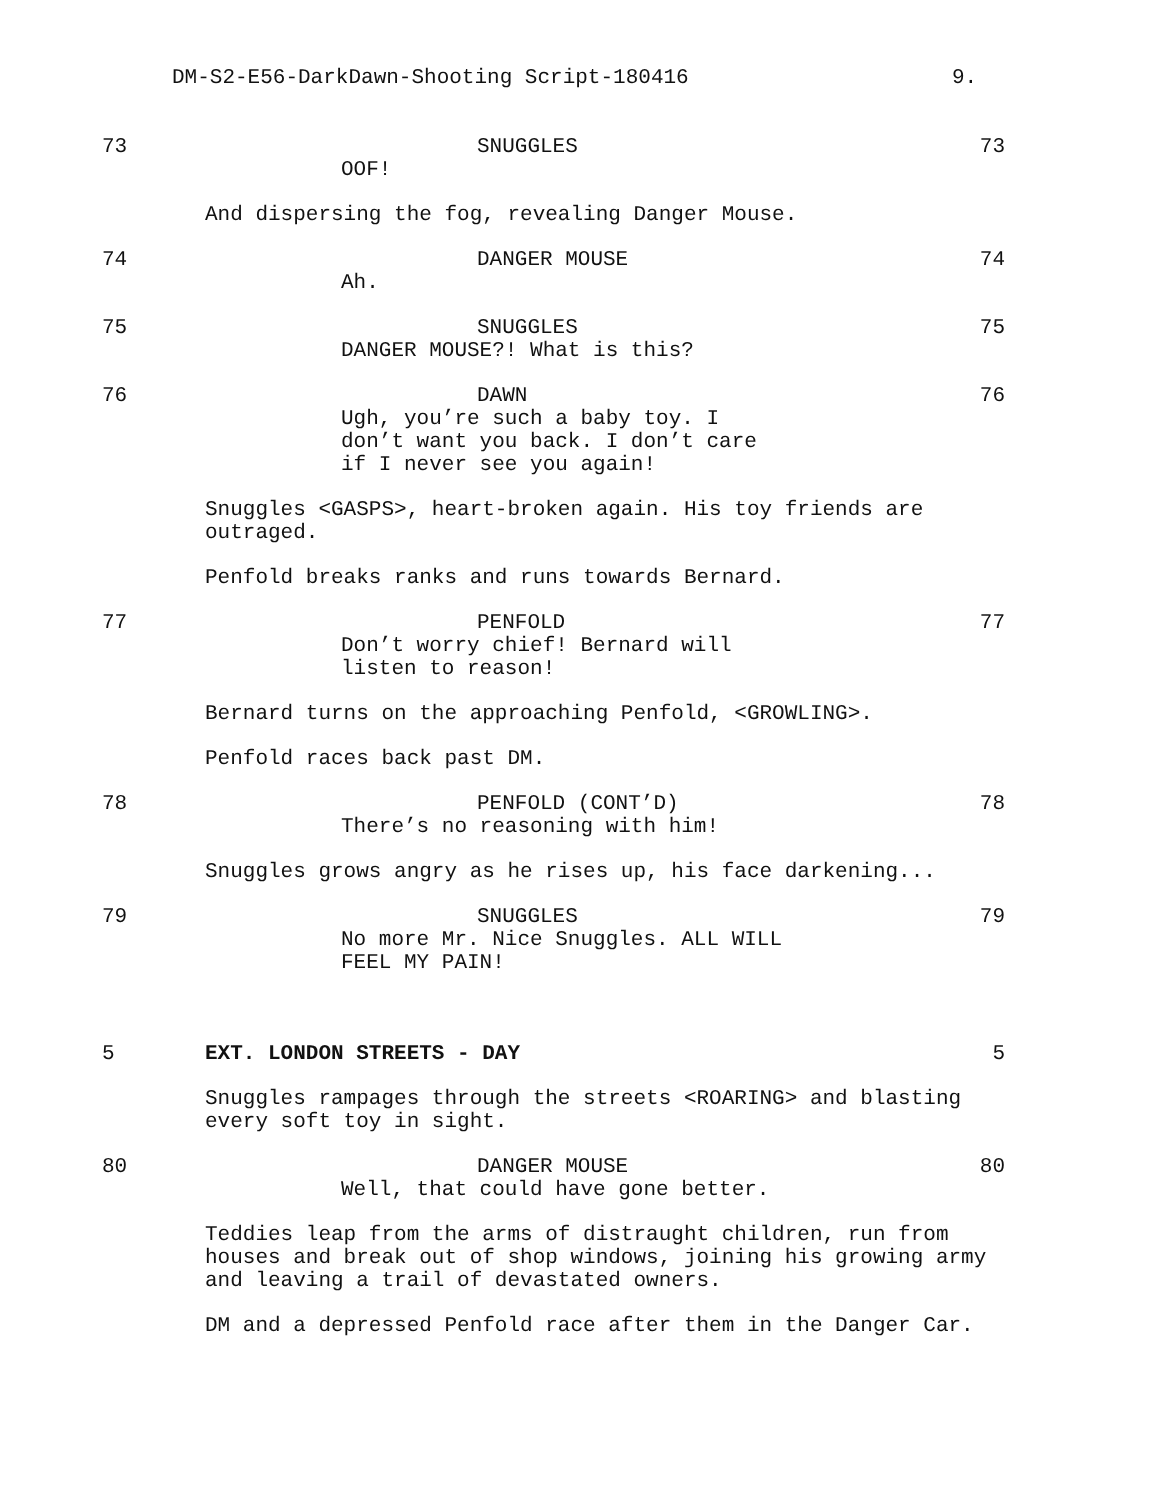DM-S2-E56-DarkDawn-Shooting Script-180416 9.
73 SNUGGLES
OOF!
73
And dispersing the fog, revealing Danger Mouse.
74 DANGER MOUSE
Ah.
74
75 SNUGGLES
DANGER MOUSE?! What is this?
75
76 DAWN
Ugh, you’re such a baby toy. I
don’t want you back. I don’t care
if I never see you again!
76
Snuggles <GASPS>, heart-broken again. His toy friends are outraged.
Penfold breaks ranks and runs towards Bernard.
77 PENFOLD
Don’t worry chief! Bernard will
listen to reason!
77
Bernard turns on the approaching Penfold, <GROWLING>.
Penfold races back past DM.
78 PENFOLD (CONT’D)
There’s no reasoning with him!
78
Snuggles grows angry as he rises up, his face darkening...
79 SNUGGLES
No more Mr. Nice Snuggles. ALL WILL
FEEL MY PAIN!
79
5 EXT. LONDON STREETS - DAY 5
Snuggles rampages through the streets <ROARING> and blasting every soft toy in sight.
80 DANGER MOUSE
Well, that could have gone better.
80
Teddies leap from the arms of distraught children, run from houses and break out of shop windows, joining his growing army and leaving a trail of devastated owners.
DM and a depressed Penfold race after them in the Danger Car.